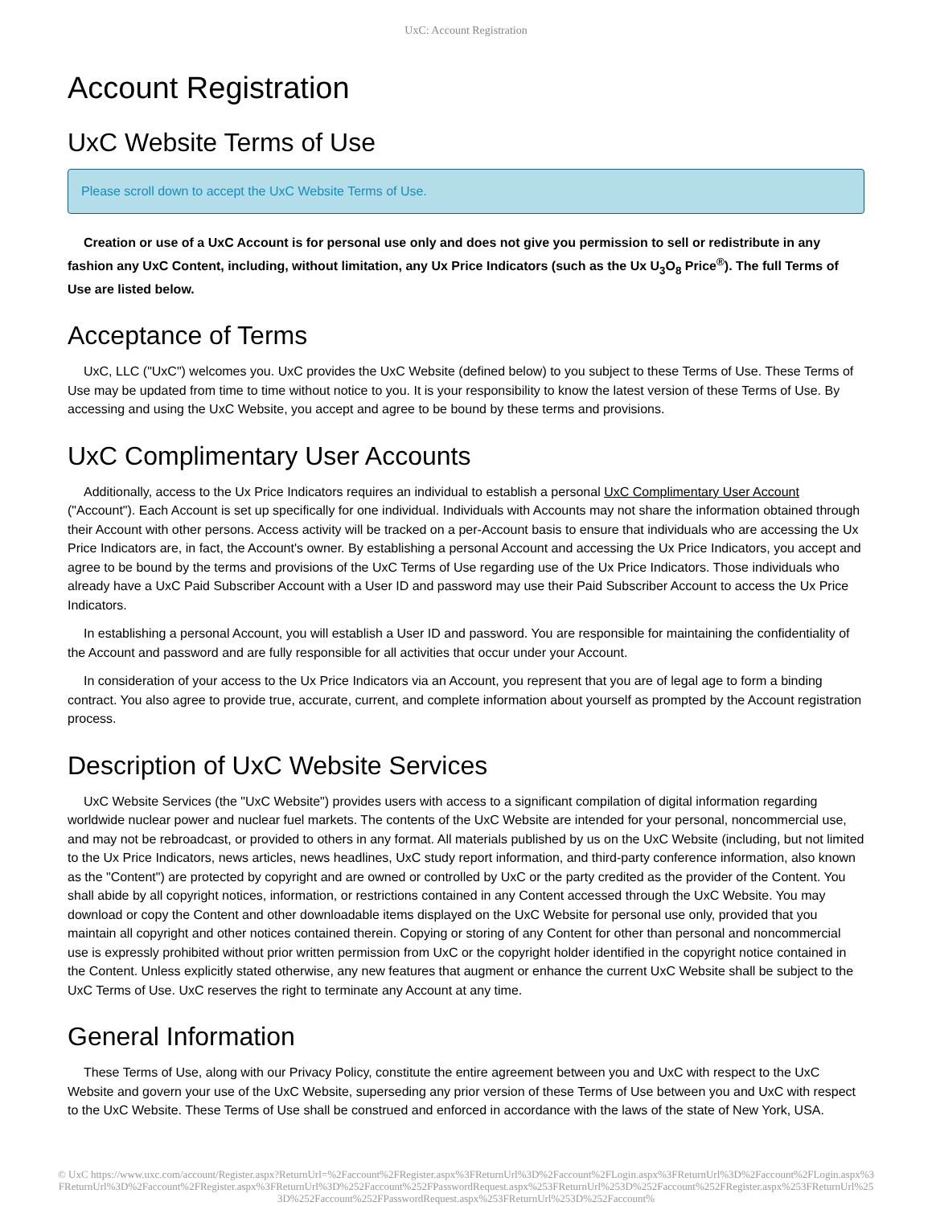UxC: Account Registration
Account Registration
UxC Website Terms of Use
Please scroll down to accept the UxC Website Terms of Use.
Creation or use of a UxC Account is for personal use only and does not give you permission to sell or redistribute in any fashion any UxC Content, including, without limitation, any Ux Price Indicators (such as the Ux U<sub>3</sub>O<sub>8</sub> Price<sup>®</sup>). The full Terms of Use are listed below.
Acceptance of Terms
UxC, LLC ("UxC") welcomes you. UxC provides the UxC Website (defined below) to you subject to these Terms of Use. These Terms of Use may be updated from time to time without notice to you. It is your responsibility to know the latest version of these Terms of Use. By accessing and using the UxC Website, you accept and agree to be bound by these terms and provisions.
UxC Complimentary User Accounts
Additionally, access to the Ux Price Indicators requires an individual to establish a personal UxC Complimentary User Account ("Account"). Each Account is set up specifically for one individual. Individuals with Accounts may not share the information obtained through their Account with other persons. Access activity will be tracked on a per-Account basis to ensure that individuals who are accessing the Ux Price Indicators are, in fact, the Account's owner. By establishing a personal Account and accessing the Ux Price Indicators, you accept and agree to be bound by the terms and provisions of the UxC Terms of Use regarding use of the Ux Price Indicators. Those individuals who already have a UxC Paid Subscriber Account with a User ID and password may use their Paid Subscriber Account to access the Ux Price Indicators.
In establishing a personal Account, you will establish a User ID and password. You are responsible for maintaining the confidentiality of the Account and password and are fully responsible for all activities that occur under your Account.
In consideration of your access to the Ux Price Indicators via an Account, you represent that you are of legal age to form a binding contract. You also agree to provide true, accurate, current, and complete information about yourself as prompted by the Account registration process.
Description of UxC Website Services
UxC Website Services (the "UxC Website") provides users with access to a significant compilation of digital information regarding worldwide nuclear power and nuclear fuel markets. The contents of the UxC Website are intended for your personal, noncommercial use, and may not be rebroadcast, or provided to others in any format. All materials published by us on the UxC Website (including, but not limited to the Ux Price Indicators, news articles, news headlines, UxC study report information, and third-party conference information, also known as the "Content") are protected by copyright and are owned or controlled by UxC or the party credited as the provider of the Content. You shall abide by all copyright notices, information, or restrictions contained in any Content accessed through the UxC Website. You may download or copy the Content and other downloadable items displayed on the UxC Website for personal use only, provided that you maintain all copyright and other notices contained therein. Copying or storing of any Content for other than personal and noncommercial use is expressly prohibited without prior written permission from UxC or the copyright holder identified in the copyright notice contained in the Content. Unless explicitly stated otherwise, any new features that augment or enhance the current UxC Website shall be subject to the UxC Terms of Use. UxC reserves the right to terminate any Account at any time.
General Information
These Terms of Use, along with our Privacy Policy, constitute the entire agreement between you and UxC with respect to the UxC Website and govern your use of the UxC Website, superseding any prior version of these Terms of Use between you and UxC with respect to the UxC Website. These Terms of Use shall be construed and enforced in accordance with the laws of the state of New York, USA.
© UxC https://www.uxc.com/account/Register.aspx?ReturnUrl=%2Faccount%2FRegister.aspx%3FReturnUrl%3D%2Faccount%2FLogin.aspx%3FReturnUrl%3D%2Faccount%2FLogin.aspx%3FReturnUrl%3D%2Faccount%2FRegister.aspx%3FReturnUrl%3D%252Faccount%252FPasswordRequest.aspx%253FReturnUrl%253D%252Faccount%252FRegister.aspx%253FReturnUrl%253D%252Faccount%252FPasswordRequest.aspx%253FReturnUrl%253D%252Faccount%